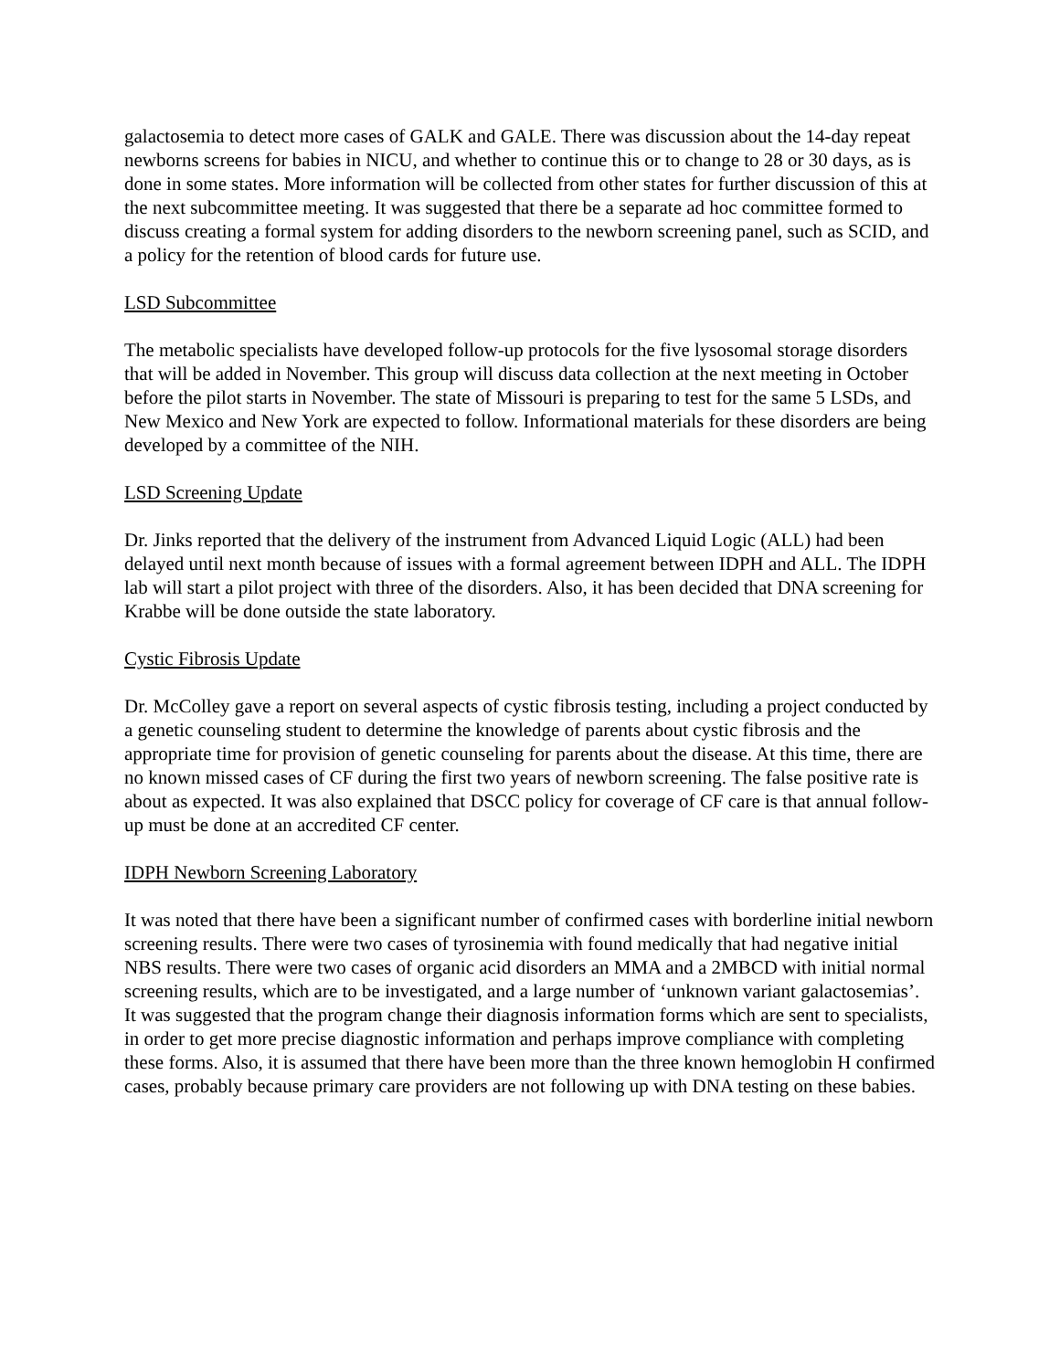galactosemia to detect more cases of GALK and GALE. There was discussion about the 14-day repeat newborns screens for babies in NICU, and whether to continue this or to change to 28 or 30 days, as is done in some states. More information will be collected from other states for further discussion of this at the next subcommittee meeting. It was suggested that there be a separate ad hoc committee formed to discuss creating a formal system for adding disorders to the newborn screening panel, such as SCID, and a policy for the retention of blood cards for future use.
LSD Subcommittee
The metabolic specialists have developed follow-up protocols for the five lysosomal storage disorders that will be added in November. This group will discuss data collection at the next meeting in October before the pilot starts in November. The state of Missouri is preparing to test for the same 5 LSDs, and New Mexico and New York are expected to follow. Informational materials for these disorders are being developed by a committee of the NIH.
LSD Screening Update
Dr. Jinks reported that the delivery of the instrument from Advanced Liquid Logic (ALL) had been delayed until next month because of issues with a formal agreement between IDPH and ALL. The IDPH lab will start a pilot project with three of the disorders. Also, it has been decided that DNA screening for Krabbe will be done outside the state laboratory.
Cystic Fibrosis Update
Dr. McColley gave a report on several aspects of cystic fibrosis testing, including a project conducted by a genetic counseling student to determine the knowledge of parents about cystic fibrosis and the appropriate time for provision of genetic counseling for parents about the disease. At this time, there are no known missed cases of CF during the first two years of newborn screening. The false positive rate is about as expected. It was also explained that DSCC policy for coverage of CF care is that annual follow-up must be done at an accredited CF center.
IDPH Newborn Screening Laboratory
It was noted that there have been a significant number of confirmed cases with borderline initial newborn screening results. There were two cases of tyrosinemia with found medically that had negative initial NBS results. There were two cases of organic acid disorders an MMA and a 2MBCD with initial normal screening results, which are to be investigated, and a large number of ‘unknown variant galactosemias’. It was suggested that the program change their diagnosis information forms which are sent to specialists, in order to get more precise diagnostic information and perhaps improve compliance with completing these forms. Also, it is assumed that there have been more than the three known hemoglobin H confirmed cases, probably because primary care providers are not following up with DNA testing on these babies.